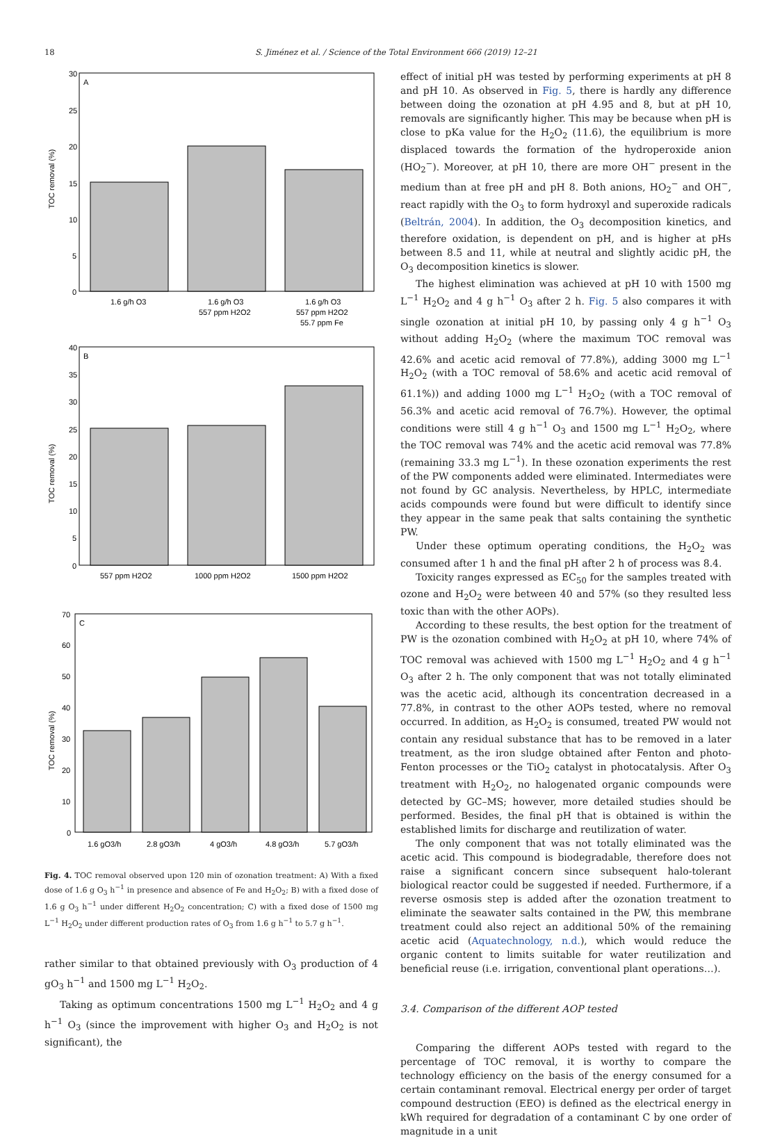18
S. Jiménez et al. / Science of the Total Environment 666 (2019) 12–21
A
30
25
20
15
10
5
0
TOC removal (%)
1.6 g/h O3
1.6 g/h O3
557 ppm H2O2
1.6 g/h O3
557 ppm H2O2
55.7 ppm Fe
B
40
35
30
25
20
15
10
5
0
TOC removal (%)
557 ppm H2O2
1000 ppm H2O2
1500 ppm H2O2
C
70
60
50
40
30
20
10
0
TOC removal (%)
1.6 gO3/h
2.8 gO3/h
4 gO3/h
4.8 gO3/h
5.7 gO3/h
Fig. 4. TOC removal observed upon 120 min of ozonation treatment: A) With a fixed dose of 1.6 g O<sub>3</sub> h<sup>−1</sup> in presence and absence of Fe and H<sub>2</sub>O<sub>2</sub>; B) with a fixed dose of 1.6 g O<sub>3</sub> h<sup>−1</sup> under different H<sub>2</sub>O<sub>2</sub> concentration; C) with a fixed dose of 1500 mg L<sup>−1</sup> H<sub>2</sub>O<sub>2</sub> under different production rates of O<sub>3</sub> from 1.6 g h<sup>−1</sup> to 5.7 g h<sup>−1</sup>.
rather similar to that obtained previously with O<sub>3</sub> production of 4 gO<sub>3</sub> h<sup>−1</sup> and 1500 mg L<sup>−1</sup> H<sub>2</sub>O<sub>2</sub>.
Taking as optimum concentrations 1500 mg L<sup>−1</sup> H<sub>2</sub>O<sub>2</sub> and 4 g h<sup>−1</sup> O<sub>3</sub> (since the improvement with higher O<sub>3</sub> and H<sub>2</sub>O<sub>2</sub> is not significant), the
effect of initial pH was tested by performing experiments at pH 8 and pH 10. As observed in Fig. 5, there is hardly any difference between doing the ozonation at pH 4.95 and 8, but at pH 10, removals are significantly higher. This may be because when pH is close to pKa value for the H<sub>2</sub>O<sub>2</sub> (11.6), the equilibrium is more displaced towards the formation of the hydroperoxide anion (HO<sub>2</sub><sup>−</sup>). Moreover, at pH 10, there are more OH<sup>−</sup> present in the medium than at free pH and pH 8. Both anions, HO<sub>2</sub><sup>−</sup> and OH<sup>−</sup>, react rapidly with the O<sub>3</sub> to form hydroxyl and superoxide radicals (Beltrán, 2004). In addition, the O<sub>3</sub> decomposition kinetics, and therefore oxidation, is dependent on pH, and is higher at pHs between 8.5 and 11, while at neutral and slightly acidic pH, the O<sub>3</sub> decomposition kinetics is slower.
The highest elimination was achieved at pH 10 with 1500 mg L<sup>−1</sup> H<sub>2</sub>O<sub>2</sub> and 4 g h<sup>−1</sup> O<sub>3</sub> after 2 h. Fig. 5 also compares it with single ozonation at initial pH 10, by passing only 4 g h<sup>−1</sup> O<sub>3</sub> without adding H<sub>2</sub>O<sub>2</sub> (where the maximum TOC removal was 42.6% and acetic acid removal of 77.8%), adding 3000 mg L<sup>−1</sup> H<sub>2</sub>O<sub>2</sub> (with a TOC removal of 58.6% and acetic acid removal of 61.1%)) and adding 1000 mg L<sup>−1</sup> H<sub>2</sub>O<sub>2</sub> (with a TOC removal of 56.3% and acetic acid removal of 76.7%). However, the optimal conditions were still 4 g h<sup>−1</sup> O<sub>3</sub> and 1500 mg L<sup>−1</sup> H<sub>2</sub>O<sub>2</sub>, where the TOC removal was 74% and the acetic acid removal was 77.8% (remaining 33.3 mg L<sup>−1</sup>). In these ozonation experiments the rest of the PW components added were eliminated. Intermediates were not found by GC analysis. Nevertheless, by HPLC, intermediate acids compounds were found but were difficult to identify since they appear in the same peak that salts containing the synthetic PW.
Under these optimum operating conditions, the H<sub>2</sub>O<sub>2</sub> was consumed after 1 h and the final pH after 2 h of process was 8.4.
Toxicity ranges expressed as EC<sub>50</sub> for the samples treated with ozone and H<sub>2</sub>O<sub>2</sub> were between 40 and 57% (so they resulted less toxic than with the other AOPs).
According to these results, the best option for the treatment of PW is the ozonation combined with H<sub>2</sub>O<sub>2</sub> at pH 10, where 74% of TOC removal was achieved with 1500 mg L<sup>−1</sup> H<sub>2</sub>O<sub>2</sub> and 4 g h<sup>−1</sup> O<sub>3</sub> after 2 h. The only component that was not totally eliminated was the acetic acid, although its concentration decreased in a 77.8%, in contrast to the other AOPs tested, where no removal occurred. In addition, as H<sub>2</sub>O<sub>2</sub> is consumed, treated PW would not contain any residual substance that has to be removed in a later treatment, as the iron sludge obtained after Fenton and photo-Fenton processes or the TiO<sub>2</sub> catalyst in photocatalysis. After O<sub>3</sub> treatment with H<sub>2</sub>O<sub>2</sub>, no halogenated organic compounds were detected by GC–MS; however, more detailed studies should be performed. Besides, the final pH that is obtained is within the established limits for discharge and reutilization of water.
The only component that was not totally eliminated was the acetic acid. This compound is biodegradable, therefore does not raise a significant concern since subsequent halo-tolerant biological reactor could be suggested if needed. Furthermore, if a reverse osmosis step is added after the ozonation treatment to eliminate the seawater salts contained in the PW, this membrane treatment could also reject an additional 50% of the remaining acetic acid (Aquatechnology, n.d.), which would reduce the organic content to limits suitable for water reutilization and beneficial reuse (i.e. irrigation, conventional plant operations…).
3.4. Comparison of the different AOP tested
Comparing the different AOPs tested with regard to the percentage of TOC removal, it is worthy to compare the technology efficiency on the basis of the energy consumed for a certain contaminant removal. Electrical energy per order of target compound destruction (EEO) is defined as the electrical energy in kWh required for degradation of a contaminant C by one order of magnitude in a unit